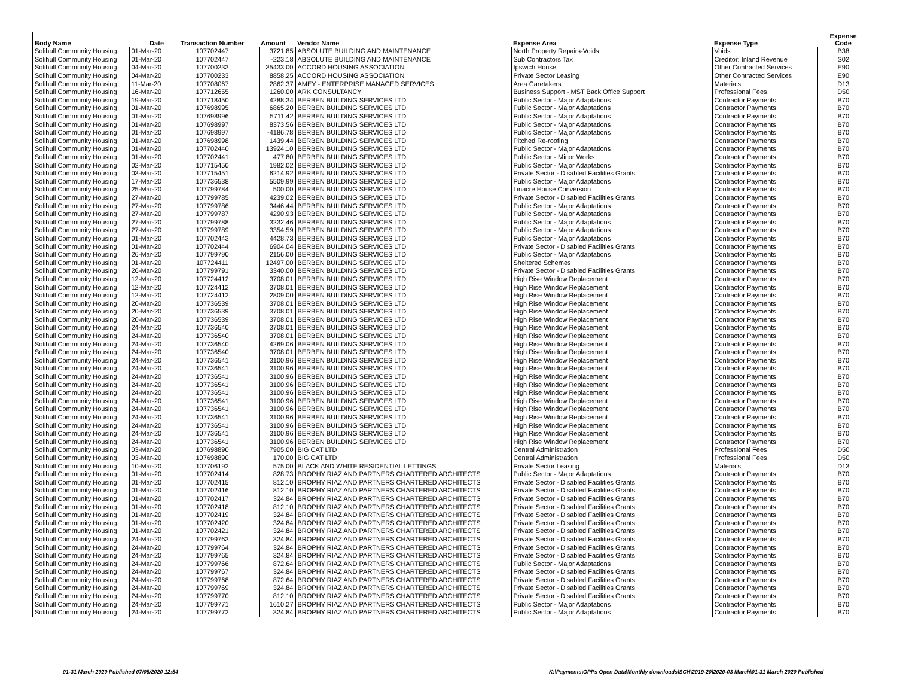| Body Name | Date | Transaction Number | Amount | Vendor Name | Expense Area | Expense Type | Expense Code |
| --- | --- | --- | --- | --- | --- | --- | --- |
| Solihull Community Housing | 01-Mar-20 | 107702447 | 3721.85 | ABSOLUTE BUILDING AND MAINTENANCE | North Property Repairs-Voids | Voids | B38 |
| Solihull Community Housing | 01-Mar-20 | 107702447 | -223.18 | ABSOLUTE BUILDING AND MAINTENANCE | Sub Contractors Tax | Creditor: Inland Revenue | S02 |
| Solihull Community Housing | 04-Mar-20 | 107700233 | 35433.00 | ACCORD HOUSING ASSOCIATION | Ipswich House | Other Contracted Services | E90 |
| Solihull Community Housing | 04-Mar-20 | 107700233 | 8858.25 | ACCORD HOUSING ASSOCIATION | Private Sector Leasing | Other Contracted Services | E90 |
| Solihull Community Housing | 11-Mar-20 | 107708067 | 2862.37 | AMEY - ENTERPRISE MANAGED SERVICES | Area Caretakers | Materials | D13 |
| Solihull Community Housing | 16-Mar-20 | 107712655 | 1260.00 | ARK CONSULTANCY | Business Support - MST Back Office Support | Professional Fees | D50 |
| Solihull Community Housing | 19-Mar-20 | 107718450 | 4288.34 | BERBEN BUILDING SERVICES LTD | Public Sector - Major Adaptations | Contractor Payments | B70 |
| Solihull Community Housing | 01-Mar-20 | 107698995 | 6865.20 | BERBEN BUILDING SERVICES LTD | Public Sector - Major Adaptations | Contractor Payments | B70 |
| Solihull Community Housing | 01-Mar-20 | 107698996 | 5711.42 | BERBEN BUILDING SERVICES LTD | Public Sector - Major Adaptations | Contractor Payments | B70 |
| Solihull Community Housing | 01-Mar-20 | 107698997 | 8373.56 | BERBEN BUILDING SERVICES LTD | Public Sector - Major Adaptations | Contractor Payments | B70 |
| Solihull Community Housing | 01-Mar-20 | 107698997 | -4186.78 | BERBEN BUILDING SERVICES LTD | Public Sector - Major Adaptations | Contractor Payments | B70 |
| Solihull Community Housing | 01-Mar-20 | 107698998 | 1439.44 | BERBEN BUILDING SERVICES LTD | Pitched Re-roofing | Contractor Payments | B70 |
| Solihull Community Housing | 01-Mar-20 | 107702440 | 13924.10 | BERBEN BUILDING SERVICES LTD | Public Sector - Major Adaptations | Contractor Payments | B70 |
| Solihull Community Housing | 01-Mar-20 | 107702441 | 477.80 | BERBEN BUILDING SERVICES LTD | Public Sector - Minor Works | Contractor Payments | B70 |
| Solihull Community Housing | 02-Mar-20 | 107715450 | 1982.02 | BERBEN BUILDING SERVICES LTD | Public Sector - Major Adaptations | Contractor Payments | B70 |
| Solihull Community Housing | 03-Mar-20 | 107715451 | 6214.92 | BERBEN BUILDING SERVICES LTD | Private Sector - Disabled Facilities Grants | Contractor Payments | B70 |
| Solihull Community Housing | 17-Mar-20 | 107736538 | 5509.99 | BERBEN BUILDING SERVICES LTD | Public Sector - Major Adaptations | Contractor Payments | B70 |
| Solihull Community Housing | 25-Mar-20 | 107799784 | 500.00 | BERBEN BUILDING SERVICES LTD | Linacre House Conversion | Contractor Payments | B70 |
| Solihull Community Housing | 27-Mar-20 | 107799785 | 4239.02 | BERBEN BUILDING SERVICES LTD | Private Sector - Disabled Facilities Grants | Contractor Payments | B70 |
| Solihull Community Housing | 27-Mar-20 | 107799786 | 3446.44 | BERBEN BUILDING SERVICES LTD | Public Sector - Major Adaptations | Contractor Payments | B70 |
| Solihull Community Housing | 27-Mar-20 | 107799787 | 4290.93 | BERBEN BUILDING SERVICES LTD | Public Sector - Major Adaptations | Contractor Payments | B70 |
| Solihull Community Housing | 27-Mar-20 | 107799788 | 3232.46 | BERBEN BUILDING SERVICES LTD | Public Sector - Major Adaptations | Contractor Payments | B70 |
| Solihull Community Housing | 27-Mar-20 | 107799789 | 3354.59 | BERBEN BUILDING SERVICES LTD | Public Sector - Major Adaptations | Contractor Payments | B70 |
| Solihull Community Housing | 01-Mar-20 | 107702443 | 4428.73 | BERBEN BUILDING SERVICES LTD | Public Sector - Major Adaptations | Contractor Payments | B70 |
| Solihull Community Housing | 01-Mar-20 | 107702444 | 6904.04 | BERBEN BUILDING SERVICES LTD | Private Sector - Disabled Facilities Grants | Contractor Payments | B70 |
| Solihull Community Housing | 26-Mar-20 | 107799790 | 2156.00 | BERBEN BUILDING SERVICES LTD | Public Sector - Major Adaptations | Contractor Payments | B70 |
| Solihull Community Housing | 01-Mar-20 | 107724411 | 12497.00 | BERBEN BUILDING SERVICES LTD | Sheltered Schemes | Contractor Payments | B70 |
| Solihull Community Housing | 26-Mar-20 | 107799791 | 3340.00 | BERBEN BUILDING SERVICES LTD | Private Sector - Disabled Facilities Grants | Contractor Payments | B70 |
| Solihull Community Housing | 12-Mar-20 | 107724412 | 3708.01 | BERBEN BUILDING SERVICES LTD | High Rise Window Replacement | Contractor Payments | B70 |
| Solihull Community Housing | 12-Mar-20 | 107724412 | 3708.01 | BERBEN BUILDING SERVICES LTD | High Rise Window Replacement | Contractor Payments | B70 |
| Solihull Community Housing | 12-Mar-20 | 107724412 | 2809.00 | BERBEN BUILDING SERVICES LTD | High Rise Window Replacement | Contractor Payments | B70 |
| Solihull Community Housing | 20-Mar-20 | 107736539 | 3708.01 | BERBEN BUILDING SERVICES LTD | High Rise Window Replacement | Contractor Payments | B70 |
| Solihull Community Housing | 20-Mar-20 | 107736539 | 3708.01 | BERBEN BUILDING SERVICES LTD | High Rise Window Replacement | Contractor Payments | B70 |
| Solihull Community Housing | 20-Mar-20 | 107736539 | 3708.01 | BERBEN BUILDING SERVICES LTD | High Rise Window Replacement | Contractor Payments | B70 |
| Solihull Community Housing | 24-Mar-20 | 107736540 | 3708.01 | BERBEN BUILDING SERVICES LTD | High Rise Window Replacement | Contractor Payments | B70 |
| Solihull Community Housing | 24-Mar-20 | 107736540 | 3708.01 | BERBEN BUILDING SERVICES LTD | High Rise Window Replacement | Contractor Payments | B70 |
| Solihull Community Housing | 24-Mar-20 | 107736540 | 4269.06 | BERBEN BUILDING SERVICES LTD | High Rise Window Replacement | Contractor Payments | B70 |
| Solihull Community Housing | 24-Mar-20 | 107736540 | 3708.01 | BERBEN BUILDING SERVICES LTD | High Rise Window Replacement | Contractor Payments | B70 |
| Solihull Community Housing | 24-Mar-20 | 107736541 | 3100.96 | BERBEN BUILDING SERVICES LTD | High Rise Window Replacement | Contractor Payments | B70 |
| Solihull Community Housing | 24-Mar-20 | 107736541 | 3100.96 | BERBEN BUILDING SERVICES LTD | High Rise Window Replacement | Contractor Payments | B70 |
| Solihull Community Housing | 24-Mar-20 | 107736541 | 3100.96 | BERBEN BUILDING SERVICES LTD | High Rise Window Replacement | Contractor Payments | B70 |
| Solihull Community Housing | 24-Mar-20 | 107736541 | 3100.96 | BERBEN BUILDING SERVICES LTD | High Rise Window Replacement | Contractor Payments | B70 |
| Solihull Community Housing | 24-Mar-20 | 107736541 | 3100.96 | BERBEN BUILDING SERVICES LTD | High Rise Window Replacement | Contractor Payments | B70 |
| Solihull Community Housing | 24-Mar-20 | 107736541 | 3100.96 | BERBEN BUILDING SERVICES LTD | High Rise Window Replacement | Contractor Payments | B70 |
| Solihull Community Housing | 24-Mar-20 | 107736541 | 3100.96 | BERBEN BUILDING SERVICES LTD | High Rise Window Replacement | Contractor Payments | B70 |
| Solihull Community Housing | 24-Mar-20 | 107736541 | 3100.96 | BERBEN BUILDING SERVICES LTD | High Rise Window Replacement | Contractor Payments | B70 |
| Solihull Community Housing | 24-Mar-20 | 107736541 | 3100.96 | BERBEN BUILDING SERVICES LTD | High Rise Window Replacement | Contractor Payments | B70 |
| Solihull Community Housing | 24-Mar-20 | 107736541 | 3100.96 | BERBEN BUILDING SERVICES LTD | High Rise Window Replacement | Contractor Payments | B70 |
| Solihull Community Housing | 24-Mar-20 | 107736541 | 3100.96 | BERBEN BUILDING SERVICES LTD | High Rise Window Replacement | Contractor Payments | B70 |
| Solihull Community Housing | 03-Mar-20 | 107698890 | 7905.00 | BIG CAT LTD | Central Administration | Professional Fees | D50 |
| Solihull Community Housing | 03-Mar-20 | 107698890 | 170.00 | BIG CAT LTD | Central Administration | Professional Fees | D50 |
| Solihull Community Housing | 10-Mar-20 | 107706192 | 575.00 | BLACK AND WHITE RESIDENTIAL LETTINGS | Private Sector Leasing | Materials | D13 |
| Solihull Community Housing | 01-Mar-20 | 107702414 | 828.73 | BROPHY RIAZ AND PARTNERS CHARTERED ARCHITECTS | Public Sector - Major Adaptations | Contractor Payments | B70 |
| Solihull Community Housing | 01-Mar-20 | 107702415 | 812.10 | BROPHY RIAZ AND PARTNERS CHARTERED ARCHITECTS | Private Sector - Disabled Facilities Grants | Contractor Payments | B70 |
| Solihull Community Housing | 01-Mar-20 | 107702416 | 812.10 | BROPHY RIAZ AND PARTNERS CHARTERED ARCHITECTS | Private Sector - Disabled Facilities Grants | Contractor Payments | B70 |
| Solihull Community Housing | 01-Mar-20 | 107702417 | 324.84 | BROPHY RIAZ AND PARTNERS CHARTERED ARCHITECTS | Private Sector - Disabled Facilities Grants | Contractor Payments | B70 |
| Solihull Community Housing | 01-Mar-20 | 107702418 | 812.10 | BROPHY RIAZ AND PARTNERS CHARTERED ARCHITECTS | Private Sector - Disabled Facilities Grants | Contractor Payments | B70 |
| Solihull Community Housing | 01-Mar-20 | 107702419 | 324.84 | BROPHY RIAZ AND PARTNERS CHARTERED ARCHITECTS | Private Sector - Disabled Facilities Grants | Contractor Payments | B70 |
| Solihull Community Housing | 01-Mar-20 | 107702420 | 324.84 | BROPHY RIAZ AND PARTNERS CHARTERED ARCHITECTS | Private Sector - Disabled Facilities Grants | Contractor Payments | B70 |
| Solihull Community Housing | 01-Mar-20 | 107702421 | 324.84 | BROPHY RIAZ AND PARTNERS CHARTERED ARCHITECTS | Private Sector - Disabled Facilities Grants | Contractor Payments | B70 |
| Solihull Community Housing | 24-Mar-20 | 107799763 | 324.84 | BROPHY RIAZ AND PARTNERS CHARTERED ARCHITECTS | Private Sector - Disabled Facilities Grants | Contractor Payments | B70 |
| Solihull Community Housing | 24-Mar-20 | 107799764 | 324.84 | BROPHY RIAZ AND PARTNERS CHARTERED ARCHITECTS | Private Sector - Disabled Facilities Grants | Contractor Payments | B70 |
| Solihull Community Housing | 24-Mar-20 | 107799765 | 324.84 | BROPHY RIAZ AND PARTNERS CHARTERED ARCHITECTS | Private Sector - Disabled Facilities Grants | Contractor Payments | B70 |
| Solihull Community Housing | 24-Mar-20 | 107799766 | 872.64 | BROPHY RIAZ AND PARTNERS CHARTERED ARCHITECTS | Public Sector - Major Adaptations | Contractor Payments | B70 |
| Solihull Community Housing | 24-Mar-20 | 107799767 | 324.84 | BROPHY RIAZ AND PARTNERS CHARTERED ARCHITECTS | Private Sector - Disabled Facilities Grants | Contractor Payments | B70 |
| Solihull Community Housing | 24-Mar-20 | 107799768 | 872.64 | BROPHY RIAZ AND PARTNERS CHARTERED ARCHITECTS | Private Sector - Disabled Facilities Grants | Contractor Payments | B70 |
| Solihull Community Housing | 24-Mar-20 | 107799769 | 324.84 | BROPHY RIAZ AND PARTNERS CHARTERED ARCHITECTS | Private Sector - Disabled Facilities Grants | Contractor Payments | B70 |
| Solihull Community Housing | 24-Mar-20 | 107799770 | 812.10 | BROPHY RIAZ AND PARTNERS CHARTERED ARCHITECTS | Private Sector - Disabled Facilities Grants | Contractor Payments | B70 |
| Solihull Community Housing | 24-Mar-20 | 107799771 | 1610.27 | BROPHY RIAZ AND PARTNERS CHARTERED ARCHITECTS | Public Sector - Major Adaptations | Contractor Payments | B70 |
| Solihull Community Housing | 24-Mar-20 | 107799772 | 324.84 | BROPHY RIAZ AND PARTNERS CHARTERED ARCHITECTS | Public Sector - Major Adaptations | Contractor Payments | B70 |
01-31 March 2020 Published 07/05/2020 12:54
K:\Payments\OPPs Open Data\Monthly downloads\SCH\2019-20\2020-03 March\01-31 March 2020 Published